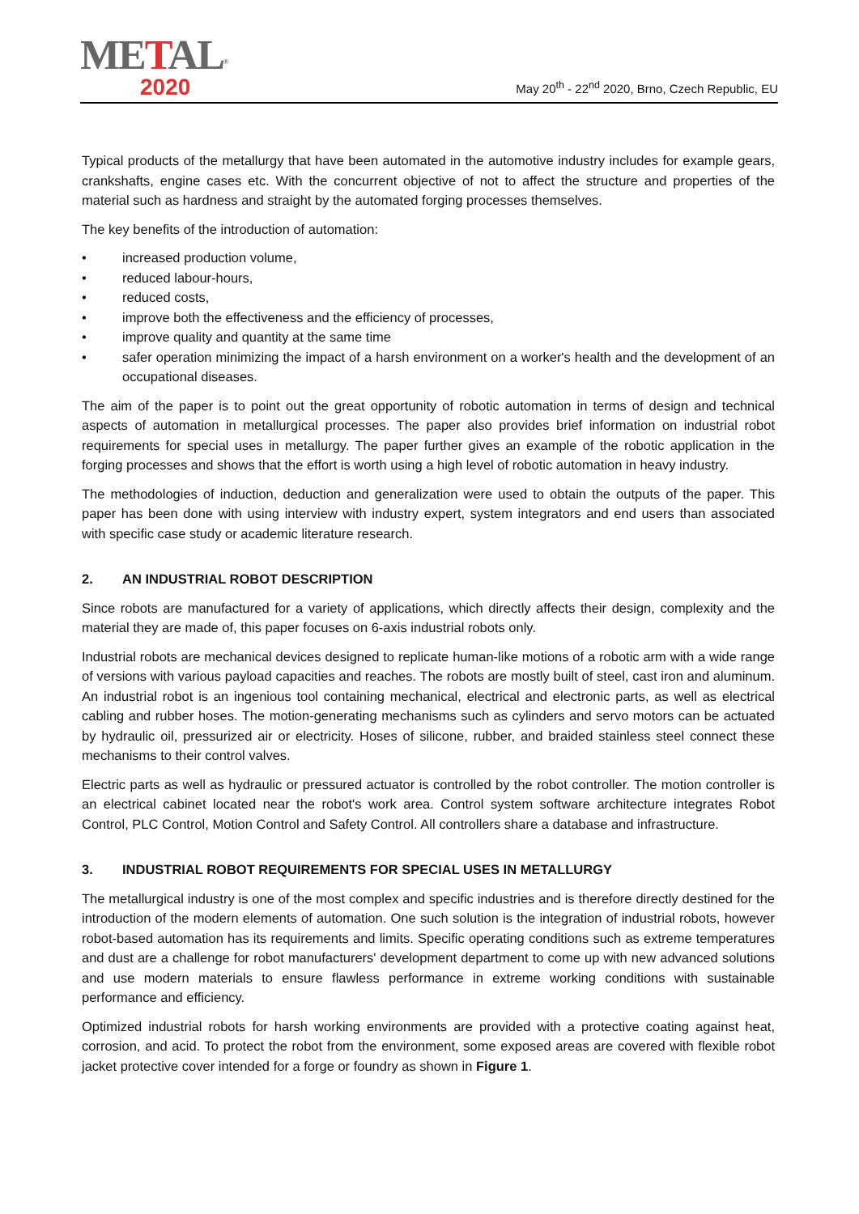METAL<sup>®</sup>
2020
May 20<sup>th</sup> - 22<sup>nd</sup> 2020, Brno, Czech Republic, EU
Typical products of the metallurgy that have been automated in the automotive industry includes for example gears, crankshafts, engine cases etc. With the concurrent objective of not to affect the structure and properties of the material such as hardness and straight by the automated forging processes themselves.
The key benefits of the introduction of automation:
• increased production volume,
• reduced labour-hours,
• reduced costs,
• improve both the effectiveness and the efficiency of processes,
• improve quality and quantity at the same time
• safer operation minimizing the impact of a harsh environment on a worker's health and the development of an occupational diseases.
The aim of the paper is to point out the great opportunity of robotic automation in terms of design and technical aspects of automation in metallurgical processes. The paper also provides brief information on industrial robot requirements for special uses in metallurgy. The paper further gives an example of the robotic application in the forging processes and shows that the effort is worth using a high level of robotic automation in heavy industry.
The methodologies of induction, deduction and generalization were used to obtain the outputs of the paper. This paper has been done with using interview with industry expert, system integrators and end users than associated with specific case study or academic literature research.
2. AN INDUSTRIAL ROBOT DESCRIPTION
Since robots are manufactured for a variety of applications, which directly affects their design, complexity and the material they are made of, this paper focuses on 6-axis industrial robots only.
Industrial robots are mechanical devices designed to replicate human-like motions of a robotic arm with a wide range of versions with various payload capacities and reaches. The robots are mostly built of steel, cast iron and aluminum. An industrial robot is an ingenious tool containing mechanical, electrical and electronic parts, as well as electrical cabling and rubber hoses. The motion-generating mechanisms such as cylinders and servo motors can be actuated by hydraulic oil, pressurized air or electricity. Hoses of silicone, rubber, and braided stainless steel connect these mechanisms to their control valves.
Electric parts as well as hydraulic or pressured actuator is controlled by the robot controller. The motion controller is an electrical cabinet located near the robot's work area. Control system software architecture integrates Robot Control, PLC Control, Motion Control and Safety Control. All controllers share a database and infrastructure.
3. INDUSTRIAL ROBOT REQUIREMENTS FOR SPECIAL USES IN METALLURGY
The metallurgical industry is one of the most complex and specific industries and is therefore directly destined for the introduction of the modern elements of automation. One such solution is the integration of industrial robots, however robot-based automation has its requirements and limits. Specific operating conditions such as extreme temperatures and dust are a challenge for robot manufacturers' development department to come up with new advanced solutions and use modern materials to ensure flawless performance in extreme working conditions with sustainable performance and efficiency.
Optimized industrial robots for harsh working environments are provided with a protective coating against heat, corrosion, and acid. To protect the robot from the environment, some exposed areas are covered with flexible robot jacket protective cover intended for a forge or foundry as shown in Figure 1.